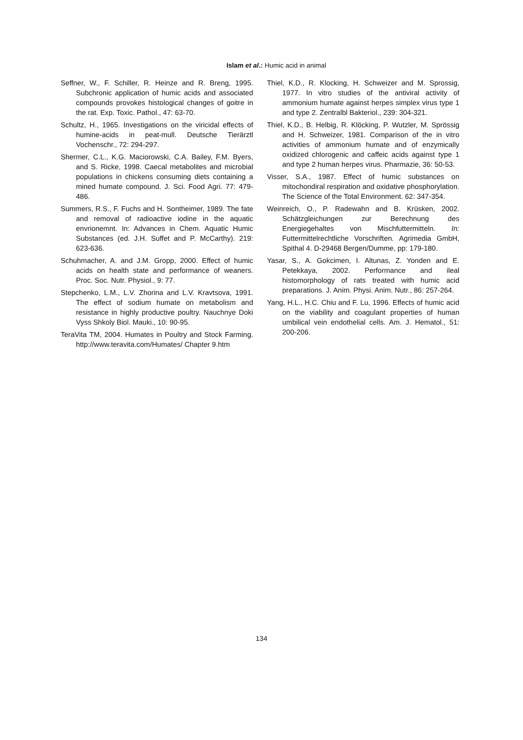Islam et al.: Humic acid in animal
Seffner, W., F. Schiller, R. Heinze and R. Breng, 1995. Subchronic application of humic acids and associated compounds provokes histological changes of goitre in the rat. Exp. Toxic. Pathol., 47: 63-70.
Schultz, H., 1965. Investigations on the viricidal effects of humine-acids in peat-mull. Deutsche Tierärztl Vochenschr., 72: 294-297.
Shermer, C.L., K.G. Maciorowski, C.A. Bailey, F.M. Byers, and S. Ricke, 1998. Caecal metabolites and microbial populations in chickens consuming diets containing a mined humate compound. J. Sci. Food Agri. 77: 479-486.
Summers, R.S., F. Fuchs and H. Sontheimer, 1989. The fate and removal of radioactive iodine in the aquatic envrionemnt. In: Advances in Chem. Aquatic Humic Substances (ed. J.H. Suffet and P. McCarthy). 219: 623-636.
Schuhmacher, A. and J.M. Gropp, 2000. Effect of humic acids on health state and performance of weaners. Proc. Soc. Nutr. Physiol., 9: 77.
Stepchenko, L.M., L.V. Zhorina and L.V. Kravtsova, 1991. The effect of sodium humate on metabolism and resistance in highly productive poultry. Nauchnye Doki Vyss Shkoly Biol. Mauki., 10: 90-95.
TeraVita TM, 2004. Humates in Poultry and Stock Farming. http://www.teravita.com/Humates/ Chapter 9.htm
Thiel, K.D., R. Klocking, H. Schweizer and M. Sprossig, 1977. In vitro studies of the antiviral activity of ammonium humate against herpes simplex virus type 1 and type 2. Zentralbl Bakteriol., 239: 304-321.
Thiel, K.D., B. Helbig, R. Klöcking, P. Wutzler, M. Sprössig and H. Schweizer, 1981. Comparison of the in vitro activities of ammonium humate and of enzymically oxidized chlorogenic and caffeic acids against type 1 and type 2 human herpes virus. Pharmazie, 36: 50-53.
Visser, S.A., 1987. Effect of humic substances on mitochondiral respiration and oxidative phosphorylation. The Science of the Total Environment. 62: 347-354.
Weinreich, O., P. Radewahn and B. Krüsken, 2002. Schätzgleichungen zur Berechnung des Energiegehaltes von Mischfuttermitteln. In: Futtermittelrechtliche Vorschriften. Agrimedia GmbH, Spithal 4. D-29468 Bergen/Dumme, pp: 179-180.
Yasar, S., A. Gokcimen, I. Altunas, Z. Yonden and E. Petekkaya, 2002. Performance and ileal histomorphology of rats treated with humic acid preparations. J. Anim. Physi. Anim. Nutr., 86: 257-264.
Yang, H.L., H.C. Chiu and F. Lu, 1996. Effects of humic acid on the viability and coagulant properties of human umbilical vein endothelial cells. Am. J. Hematol., 51: 200-206.
134